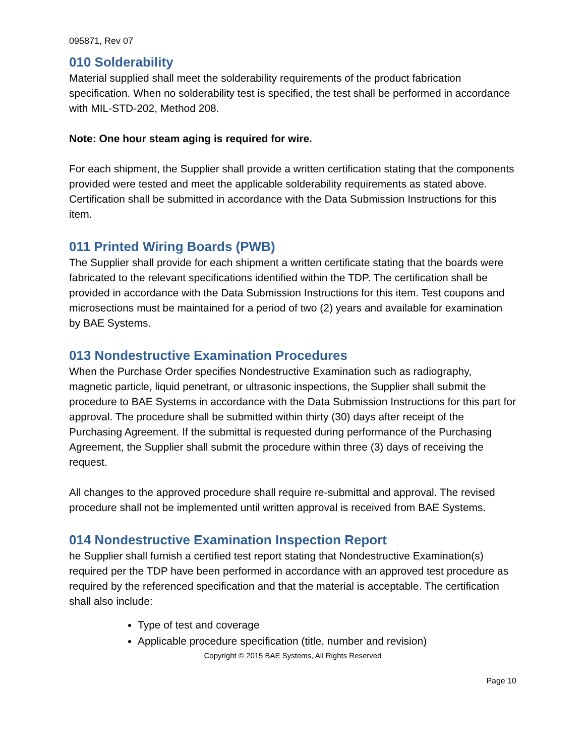095871, Rev 07
010 Solderability
Material supplied shall meet the solderability requirements of the product fabrication specification. When no solderability test is specified, the test shall be performed in accordance with MIL-STD-202, Method 208.
Note: One hour steam aging is required for wire.
For each shipment, the Supplier shall provide a written certification stating that the components provided were tested and meet the applicable solderability requirements as stated above. Certification shall be submitted in accordance with the Data Submission Instructions for this item.
011 Printed Wiring Boards (PWB)
The Supplier shall provide for each shipment a written certificate stating that the boards were fabricated to the relevant specifications identified within the TDP. The certification shall be provided in accordance with the Data Submission Instructions for this item. Test coupons and microsections must be maintained for a period of two (2) years and available for examination by BAE Systems.
013 Nondestructive Examination Procedures
When the Purchase Order specifies Nondestructive Examination such as radiography, magnetic particle, liquid penetrant, or ultrasonic inspections, the Supplier shall submit the procedure to BAE Systems in accordance with the Data Submission Instructions for this part for approval. The procedure shall be submitted within thirty (30) days after receipt of the Purchasing Agreement. If the submittal is requested during performance of the Purchasing Agreement, the Supplier shall submit the procedure within three (3) days of receiving the request.
All changes to the approved procedure shall require re-submittal and approval. The revised procedure shall not be implemented until written approval is received from BAE Systems.
014 Nondestructive Examination Inspection Report
he Supplier shall furnish a certified test report stating that Nondestructive Examination(s) required per the TDP have been performed in accordance with an approved test procedure as required by the referenced specification and that the material is acceptable. The certification shall also include:
Type of test and coverage
Applicable procedure specification (title, number and revision)
Copyright © 2015 BAE Systems, All Rights Reserved
Page 10